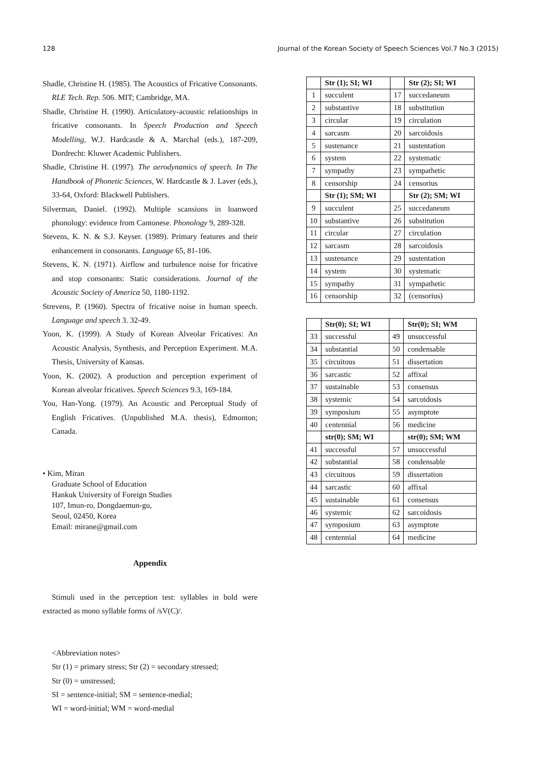128 Journal of the Korean Society of Speech Sciences Vol.7 No.3 (2015)
Shadle, Christine H. (1985). The Acoustics of Fricative Consonants. RLE Tech. Rep. 506. MIT; Cambridge, MA.
Shadle, Christine H. (1990). Articulatory-acoustic relationships in fricative consonants. In Speech Production and Speech Modelling, W.J. Hardcastle & A. Marchal (eds.), 187-209, Dordrecht: Kluwer Academic Publishers.
Shadle, Christine H. (1997). The aerodynamics of speech. In The Handbook of Phonetic Sciences, W. Hardcastle & J. Laver (eds.), 33-64, Oxford: Blackwell Publishers.
Silverman, Daniel. (1992). Multiple scansions in loanword phonology: evidence from Cantonese. Phonology 9, 289-328.
Stevens, K. N. & S.J. Keyser. (1989). Primary features and their enhancement in consonants. Language 65, 81-106.
Stevens, K. N. (1971). Airflow and turbulence noise for fricative and stop consonants: Static considerations. Journal of the Acoustic Society of America 50, 1180-1192.
Strevens, P. (1960). Spectra of fricative noise in human speech. Language and speech 3. 32-49.
Yoon, K. (1999). A Study of Korean Alveolar Fricatives: An Acoustic Analysis, Synthesis, and Perception Experiment. M.A. Thesis, University of Kansas.
Yoon, K. (2002). A production and perception experiment of Korean alveolar fricatives. Speech Sciences 9.3, 169-184.
You, Han-Yong. (1979). An Acoustic and Perceptual Study of English Fricatives. (Unpublished M.A. thesis), Edmonton; Canada.
• Kim, Miran
Graduate School of Education
Hankuk University of Foreign Studies
107, Imun-ro, Dongdaemun-gu,
Seoul, 02450, Korea
Email: mirane@gmail.com
Appendix
Stimuli used in the perception test: syllables in bold were extracted as mono syllable forms of /sV(C)/.
<Abbreviation notes>
Str (1) = primary stress; Str (2) = secondary stressed;
Str (0) = unstressed;
SI = sentence-initial; SM = sentence-medial;
WI = word-initial; WM = word-medial
| | Str (1); SI; WI | | Str (2); SI; WI |
| --- | --- | --- | --- |
| 1 | succulent | 17 | succedaneum |
| 2 | substantive | 18 | substitution |
| 3 | circular | 19 | circulation |
| 4 | sarcasm | 20 | sarcoidosis |
| 5 | sustenance | 21 | sustentation |
| 6 | system | 22 | systematic |
| 7 | sympathy | 23 | sympathetic |
| 8 | censorship | 24 | censorius |
| | Str (1); SM; WI | | Str (2); SM; WI |
| 9 | succulent | 25 | succedaneum |
| 10 | substantive | 26 | substitution |
| 11 | circular | 27 | circulation |
| 12 | sarcasm | 28 | sarcoidosis |
| 13 | sustenance | 29 | sustentation |
| 14 | system | 30 | systematic |
| 15 | sympathy | 31 | sympathetic |
| 16 | censorship | 32 | (censorius) |
| | Str(0); SI; WI | | Str(0); SI; WM |
| --- | --- | --- | --- |
| 33 | successful | 49 | unsuccessful |
| 34 | substantial | 50 | condensable |
| 35 | circuitous | 51 | dissertation |
| 36 | sarcastic | 52 | affixal |
| 37 | sustainable | 53 | consensus |
| 38 | systemic | 54 | sarcoidosis |
| 39 | symposium | 55 | asymptote |
| 40 | centennial | 56 | medicine |
| | str(0); SM; WI | | str(0); SM; WM |
| 41 | successful | 57 | unsuccessful |
| 42 | substantial | 58 | condensable |
| 43 | circuitous | 59 | dissertation |
| 44 | sarcastic | 60 | affixal |
| 45 | sustainable | 61 | consensus |
| 46 | systemic | 62 | sarcoidosis |
| 47 | symposium | 63 | asymptote |
| 48 | centennial | 64 | medicine |